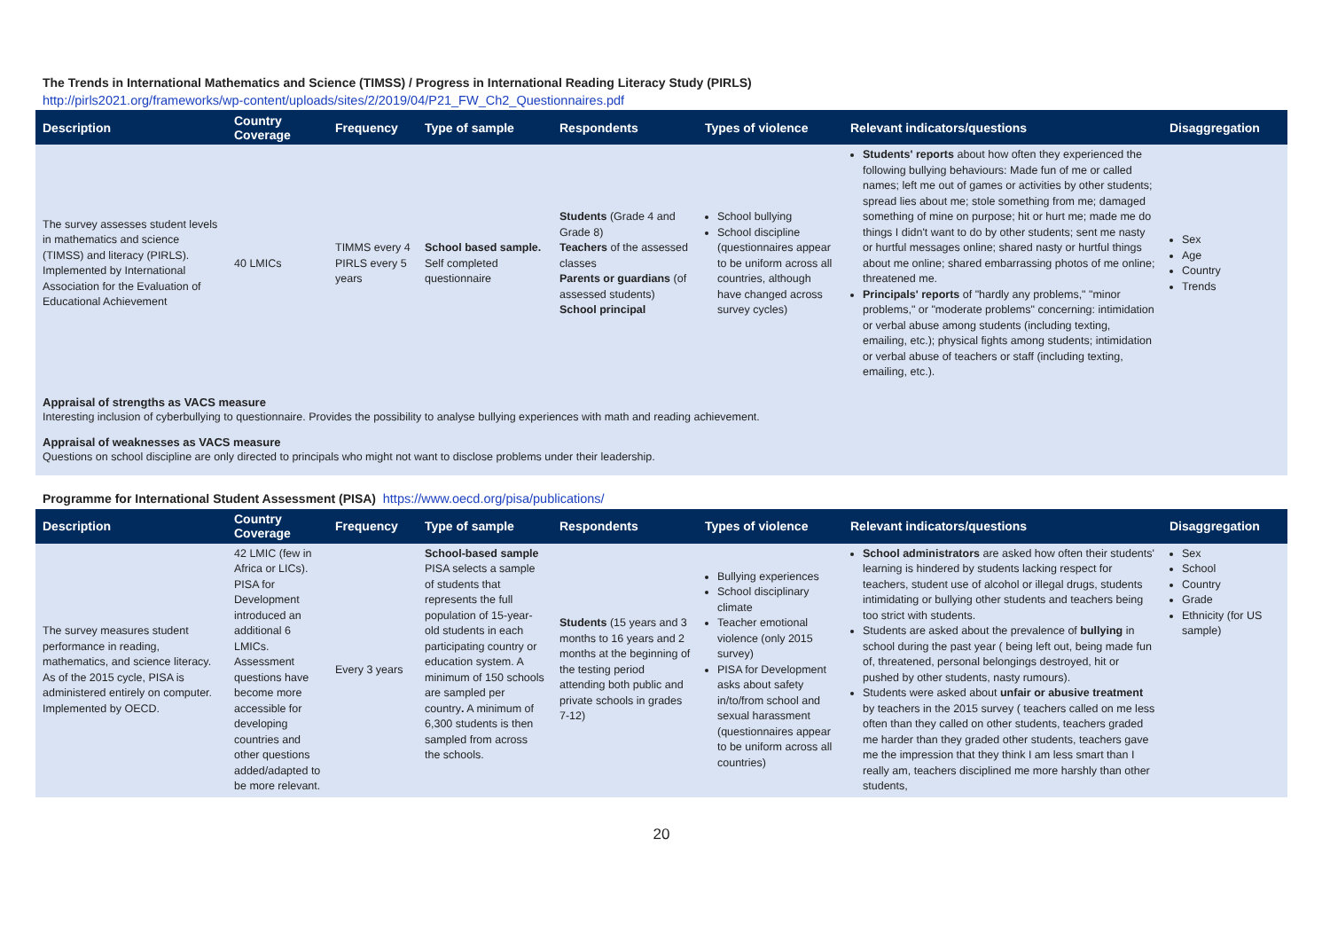The Trends in International Mathematics and Science (TIMSS) / Progress in International Reading Literacy Study (PIRLS)
http://pirls2021.org/frameworks/wp-content/uploads/sites/2/2019/04/P21_FW_Ch2_Questionnaires.pdf
| Description | Country Coverage | Frequency | Type of sample | Respondents | Types of violence | Relevant indicators/questions | Disaggregation |
| --- | --- | --- | --- | --- | --- | --- | --- |
| The survey assesses student levels in mathematics and science (TIMSS) and literacy (PIRLS). Implemented by International Association for the Evaluation of Educational Achievement | 40 LMICs | TIMMS every 4 PIRLS every 5 years | School based sample. Self completed questionnaire | Students (Grade 4 and Grade 8) Teachers of the assessed classes Parents or guardians (of assessed students) School principal | School bullying School discipline (questionnaires appear to be uniform across all countries, although have changed across survey cycles) | Students' reports about how often they experienced the following bullying behaviours: Made fun of me or called names; left me out of games or activities by other students; spread lies about me; stole something from me; damaged something of mine on purpose; hit or hurt me; made me do things I didn't want to do by other students; sent me nasty or hurtful messages online; shared nasty or hurtful things about me online; shared embarrassing photos of me online; threatened me. Principals' reports of "hardly any problems," "minor problems," or "moderate problems" concerning: intimidation or verbal abuse among students (including texting, emailing, etc.); physical fights among students; intimidation or verbal abuse of teachers or staff (including texting, emailing, etc.). | Sex Age Country Trends |
Appraisal of strengths as VACS measure
Interesting inclusion of cyberbullying to questionnaire. Provides the possibility to analyse bullying experiences with math and reading achievement.
Appraisal of weaknesses as VACS measure
Questions on school discipline are only directed to principals who might not want to disclose problems under their leadership.
Programme for International Student Assessment (PISA) https://www.oecd.org/pisa/publications/
| Description | Country Coverage | Frequency | Type of sample | Respondents | Types of violence | Relevant indicators/questions | Disaggregation |
| --- | --- | --- | --- | --- | --- | --- | --- |
| The survey measures student performance in reading, mathematics, and science literacy. As of the 2015 cycle, PISA is administered entirely on computer. Implemented by OECD. | 42 LMIC (few in Africa or LICs). PISA for Development introduced an additional 6 LMICs. Assessment questions have become more accessible for developing countries and other questions added/adapted to be more relevant. | Every 3 years | School-based sample PISA selects a sample of students that represents the full population of 15-year-old students in each participating country or education system. A minimum of 150 schools are sampled per country . A minimum of 6,300 students is then sampled from across the schools. | Students (15 years and 3 months to 16 years and 2 months at the beginning of the testing period attending both public and private schools in grades 7-12) | Bullying experiences School disciplinary climate Teacher emotional violence (only 2015 survey) PISA for Development asks about safety in/to/from school and sexual harassment (questionnaires appear to be uniform across all countries) | School administrators are asked how often their students' learning is hindered by students lacking respect for teachers, student use of alcohol or illegal drugs, students intimidating or bullying other students and teachers being too strict with students. Students are asked about the prevalence of bullying in school during the past year ( being left out, being made fun of, threatened, personal belongings destroyed, hit or pushed by other students, nasty rumours). Students were asked about unfair or abusive treatment by teachers in the 2015 survey ( teachers called on me less often than they called on other students, teachers graded me harder than they graded other students, teachers gave me the impression that they think I am less smart than I really am, teachers disciplined me more harshly than other students, | Sex School Country Grade Ethnicity (for US sample) |
20